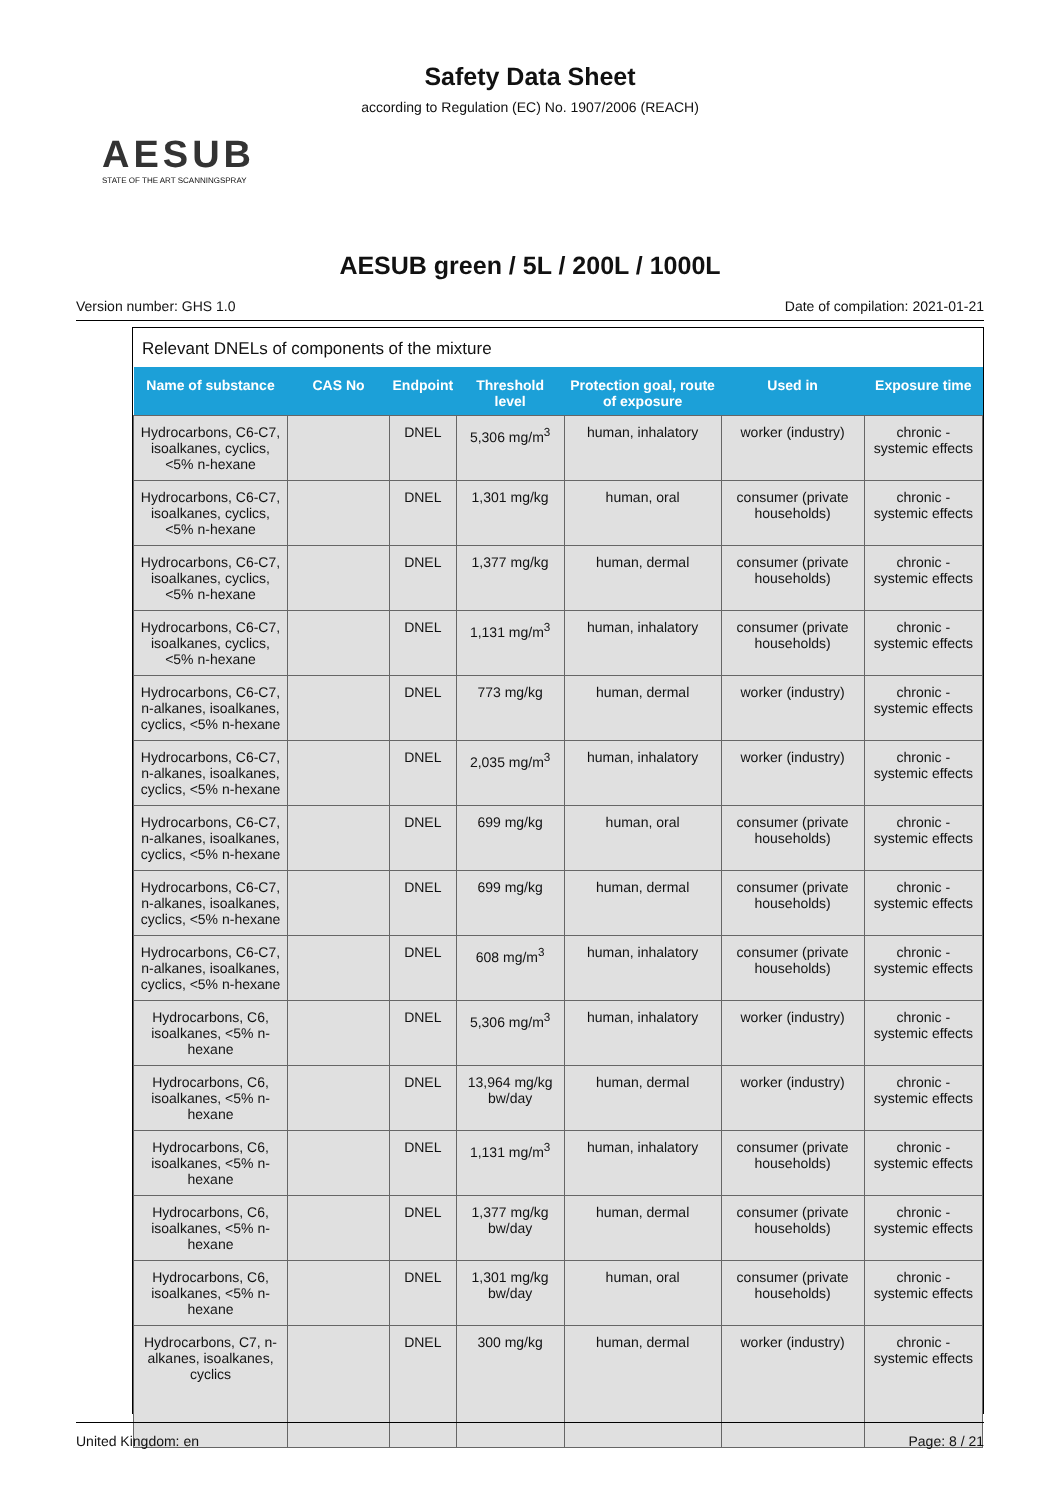Safety Data Sheet
according to Regulation (EC) No. 1907/2006 (REACH)
AESUB
STATE OF THE ART SCANNINGSPRAY
AESUB green / 5L / 200L / 1000L
Version number: GHS 1.0 Date of compilation: 2021-01-21
Relevant DNELs of components of the mixture
| Name of substance | CAS No | Endpoint | Threshold level | Protection goal, route of exposure | Used in | Exposure time |
| --- | --- | --- | --- | --- | --- | --- |
| Hydrocarbons, C6-C7, isoalkanes, cyclics, <5% n-hexane | | DNEL | 5,306 mg/m<sup>3</sup> | human, inhalatory | worker (industry) | chronic - systemic effects |
| Hydrocarbons, C6-C7, isoalkanes, cyclics, <5% n-hexane | | DNEL | 1,301 mg/kg | human, oral | consumer (private households) | chronic - systemic effects |
| Hydrocarbons, C6-C7, isoalkanes, cyclics, <5% n-hexane | | DNEL | 1,377 mg/kg | human, dermal | consumer (private households) | chronic - systemic effects |
| Hydrocarbons, C6-C7, isoalkanes, cyclics, <5% n-hexane | | DNEL | 1,131 mg/m<sup>3</sup> | human, inhalatory | consumer (private households) | chronic - systemic effects |
| Hydrocarbons, C6-C7, n-alkanes, isoalkanes, cyclics, <5% n-hexane | | DNEL | 773 mg/kg | human, dermal | worker (industry) | chronic - systemic effects |
| Hydrocarbons, C6-C7, n-alkanes, isoalkanes, cyclics, <5% n-hexane | | DNEL | 2,035 mg/m<sup>3</sup> | human, inhalatory | worker (industry) | chronic - systemic effects |
| Hydrocarbons, C6-C7, n-alkanes, isoalkanes, cyclics, <5% n-hexane | | DNEL | 699 mg/kg | human, oral | consumer (private households) | chronic - systemic effects |
| Hydrocarbons, C6-C7, n-alkanes, isoalkanes, cyclics, <5% n-hexane | | DNEL | 699 mg/kg | human, dermal | consumer (private households) | chronic - systemic effects |
| Hydrocarbons, C6-C7, n-alkanes, isoalkanes, cyclics, <5% n-hexane | | DNEL | 608 mg/m<sup>3</sup> | human, inhalatory | consumer (private households) | chronic - systemic effects |
| Hydrocarbons, C6, isoalkanes, <5% n-hexane | | DNEL | 5,306 mg/m<sup>3</sup> | human, inhalatory | worker (industry) | chronic - systemic effects |
| Hydrocarbons, C6, isoalkanes, <5% n-hexane | | DNEL | 13,964 mg/kg bw/day | human, dermal | worker (industry) | chronic - systemic effects |
| Hydrocarbons, C6, isoalkanes, <5% n-hexane | | DNEL | 1,131 mg/m<sup>3</sup> | human, inhalatory | consumer (private households) | chronic - systemic effects |
| Hydrocarbons, C6, isoalkanes, <5% n-hexane | | DNEL | 1,377 mg/kg bw/day | human, dermal | consumer (private households) | chronic - systemic effects |
| Hydrocarbons, C6, isoalkanes, <5% n-hexane | | DNEL | 1,301 mg/kg bw/day | human, oral | consumer (private households) | chronic - systemic effects |
| Hydrocarbons, C7, n-alkanes, isoalkanes, cyclics | | DNEL | 300 mg/kg | human, dermal | worker (industry) | chronic - systemic effects |
United Kingdom: en Page: 8 / 21